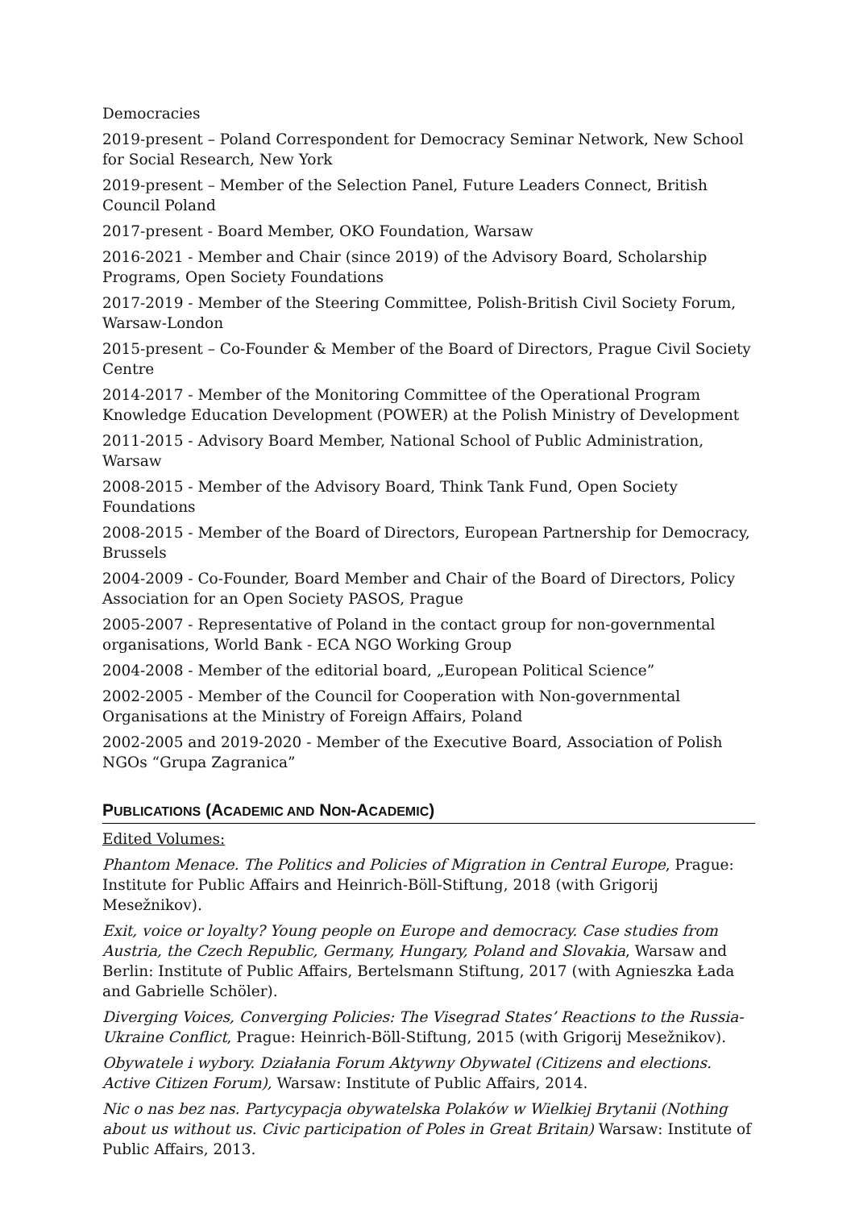Democracies
2019-present – Poland Correspondent for Democracy Seminar Network, New School for Social Research, New York
2019-present – Member of the Selection Panel, Future Leaders Connect, British Council Poland
2017-present - Board Member, OKO Foundation, Warsaw
2016-2021 - Member and Chair (since 2019) of the Advisory Board, Scholarship Programs, Open Society Foundations
2017-2019 - Member of the Steering Committee, Polish-British Civil Society Forum, Warsaw-London
2015-present – Co-Founder & Member of the Board of Directors, Prague Civil Society Centre
2014-2017 - Member of the Monitoring Committee of the Operational Program Knowledge Education Development (POWER) at the Polish Ministry of Development
2011-2015 - Advisory Board Member, National School of Public Administration, Warsaw
2008-2015 - Member of the Advisory Board, Think Tank Fund, Open Society Foundations
2008-2015 - Member of the Board of Directors, European Partnership for Democracy, Brussels
2004-2009 - Co-Founder, Board Member and Chair of the Board of Directors, Policy Association for an Open Society PASOS, Prague
2005-2007 - Representative of Poland in the contact group for non-governmental organisations, World Bank - ECA NGO Working Group
2004-2008 - Member of the editorial board, „European Political Science”
2002-2005 - Member of the Council for Cooperation with Non-governmental Organisations at the Ministry of Foreign Affairs, Poland
2002-2005 and 2019-2020 - Member of the Executive Board, Association of Polish NGOs “Grupa Zagranica”
PUBLICATIONS (ACADEMIC AND NON-ACADEMIC)
Edited Volumes:
Phantom Menace. The Politics and Policies of Migration in Central Europe, Prague: Institute for Public Affairs and Heinrich-Böll-Stiftung, 2018 (with Grigorij Mesežnikov).
Exit, voice or loyalty? Young people on Europe and democracy. Case studies from Austria, the Czech Republic, Germany, Hungary, Poland and Slovakia, Warsaw and Berlin: Institute of Public Affairs, Bertelsmann Stiftung, 2017 (with Agnieszka Łada and Gabrielle Schöler).
Diverging Voices, Converging Policies: The Visegrad States’ Reactions to the Russia-Ukraine Conflict, Prague: Heinrich-Böll-Stiftung, 2015 (with Grigorij Mesežnikov).
Obywatele i wybory. Działania Forum Aktywny Obywatel (Citizens and elections. Active Citizen Forum), Warsaw: Institute of Public Affairs, 2014.
Nic o nas bez nas. Partycypacja obywatelska Polaków w Wielkiej Brytanii (Nothing about us without us. Civic participation of Poles in Great Britain) Warsaw: Institute of Public Affairs, 2013.